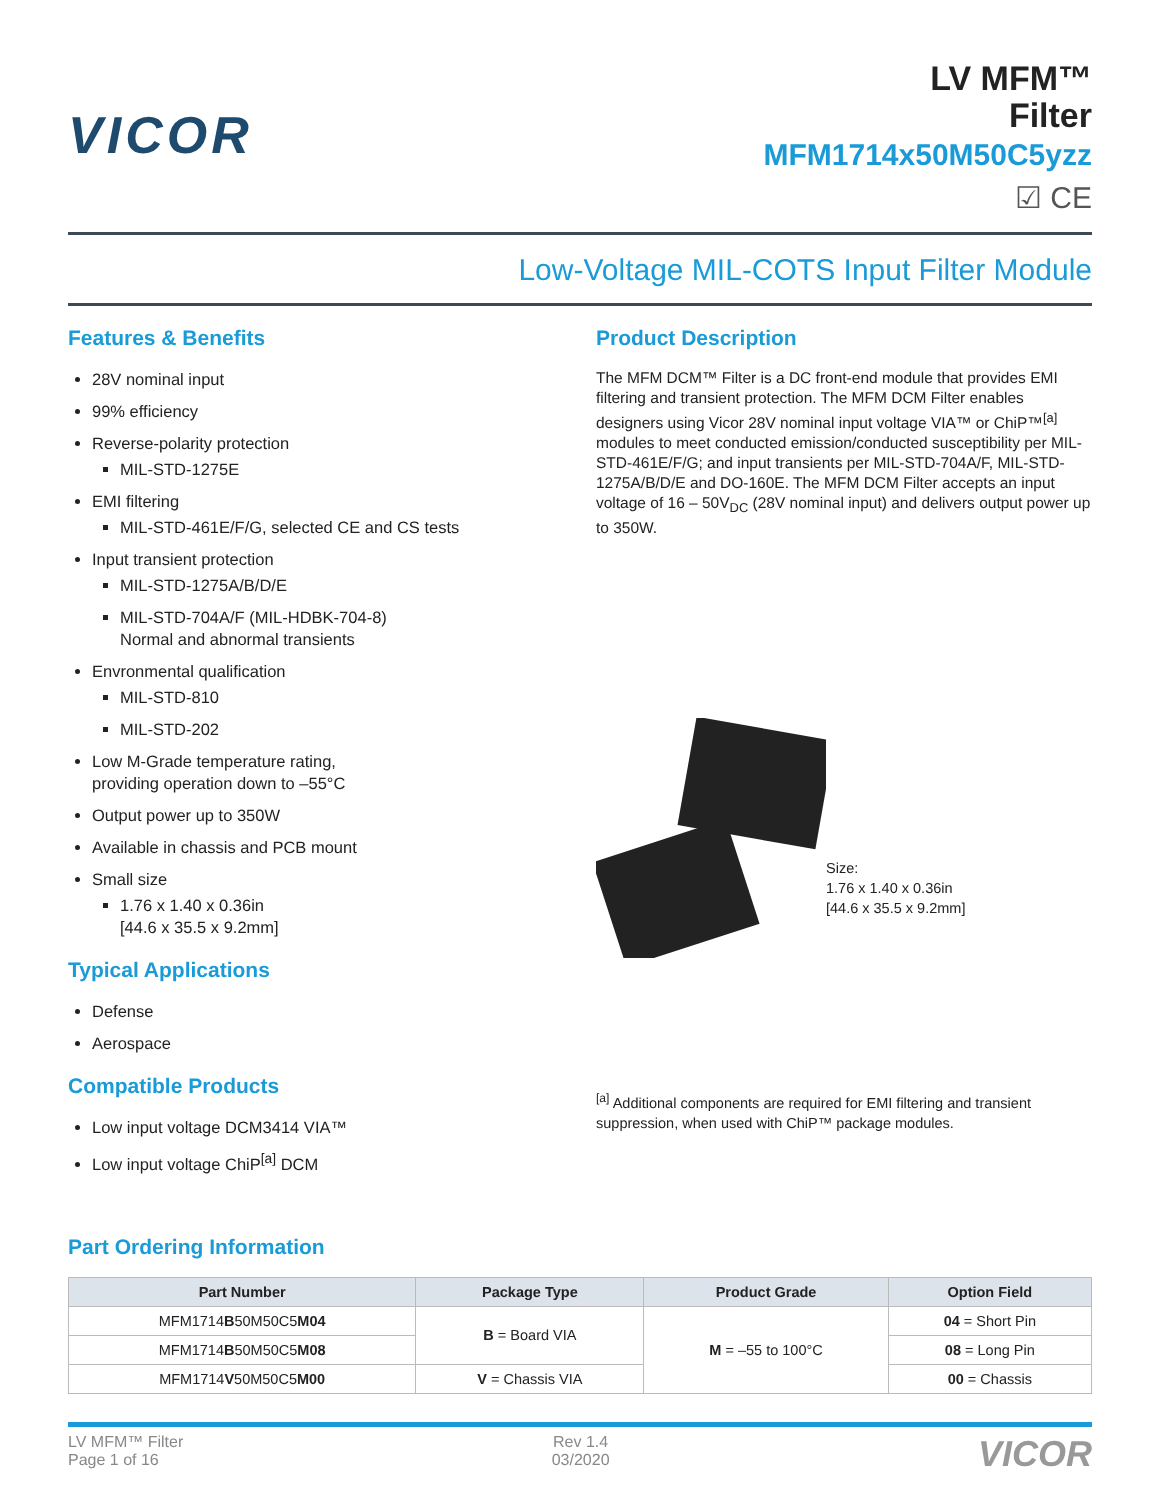VICOR
LV MFM™
Filter
MFM1714x50M50C5yzz
☑ CE
Low-Voltage MIL-COTS Input Filter Module
Features & Benefits
28V nominal input
99% efficiency
Reverse-polarity protection
MIL-STD-1275E
EMI filtering
MIL-STD-461E/F/G, selected CE and CS tests
Input transient protection
MIL-STD-1275A/B/D/E
MIL-STD-704A/F (MIL-HDBK-704-8)
Normal and abnormal transients
Envronmental qualification
MIL-STD-810
MIL-STD-202
Low M-Grade temperature rating,
providing operation down to –55°C
Output power up to 350W
Available in chassis and PCB mount
Small size
1.76 x 1.40 x 0.36in
[44.6 x 35.5 x 9.2mm]
Typical Applications
Defense
Aerospace
Compatible Products
Low input voltage DCM3414 VIA™
Low input voltage ChiP<sup>[a]</sup> DCM
Product Description
The MFM DCM™ Filter is a DC front-end module that provides EMI filtering and transient protection. The MFM DCM Filter enables designers using Vicor 28V nominal input voltage VIA™ or ChiP™<sup>[a]</sup> modules to meet conducted emission/conducted susceptibility per MIL-STD-461E/F/G; and input transients per MIL-STD-704A/F, MIL-STD-1275A/B/D/E and DO-160E. The MFM DCM Filter accepts an input voltage of 16 – 50V<sub>DC</sub> (28V nominal input) and delivers output power up to 350W.
Size:
1.76 x 1.40 x 0.36in
[44.6 x 35.5 x 9.2mm]
<sup>[a]</sup> Additional components are required for EMI filtering and transient suppression, when used with ChiP™ package modules.
Part Ordering Information
| Part Number | Package Type | Product Grade | Option Field |
| --- | --- | --- | --- |
| MFM1714 B 50M50C5 M04 | B = Board VIA | M = –55 to 100°C | 04 = Short Pin |
| MFM1714 B 50M50C5 M08 | | | 08 = Long Pin |
| MFM1714 V 50M50C5 M00 | V = Chassis VIA | | 00 = Chassis |
LV MFM™ Filter
Page 1 of 16
Rev 1.4
03/2020
VICOR